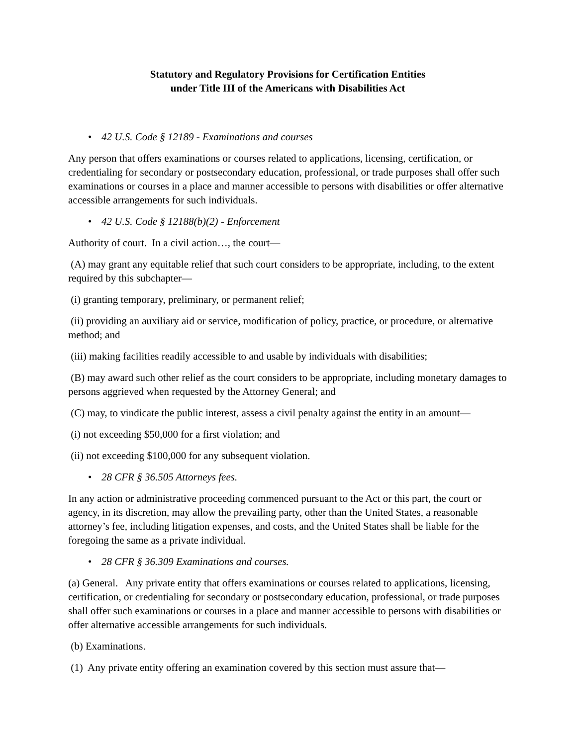Statutory and Regulatory Provisions for Certification Entities
under Title III of the Americans with Disabilities Act
• 42 U.S. Code § 12189 - Examinations and courses
Any person that offers examinations or courses related to applications, licensing, certification, or credentialing for secondary or postsecondary education, professional, or trade purposes shall offer such examinations or courses in a place and manner accessible to persons with disabilities or offer alternative accessible arrangements for such individuals.
• 42 U.S. Code § 12188(b)(2) - Enforcement
Authority of court. In a civil action…, the court—
(A) may grant any equitable relief that such court considers to be appropriate, including, to the extent required by this subchapter—
(i) granting temporary, preliminary, or permanent relief;
(ii) providing an auxiliary aid or service, modification of policy, practice, or procedure, or alternative method; and
(iii) making facilities readily accessible to and usable by individuals with disabilities;
(B) may award such other relief as the court considers to be appropriate, including monetary damages to persons aggrieved when requested by the Attorney General; and
(C) may, to vindicate the public interest, assess a civil penalty against the entity in an amount—
(i) not exceeding $50,000 for a first violation; and
(ii) not exceeding $100,000 for any subsequent violation.
• 28 CFR § 36.505 Attorneys fees.
In any action or administrative proceeding commenced pursuant to the Act or this part, the court or agency, in its discretion, may allow the prevailing party, other than the United States, a reasonable attorney’s fee, including litigation expenses, and costs, and the United States shall be liable for the foregoing the same as a private individual.
• 28 CFR § 36.309 Examinations and courses.
(a) General. Any private entity that offers examinations or courses related to applications, licensing, certification, or credentialing for secondary or postsecondary education, professional, or trade purposes shall offer such examinations or courses in a place and manner accessible to persons with disabilities or offer alternative accessible arrangements for such individuals.
(b) Examinations.
(1) Any private entity offering an examination covered by this section must assure that—